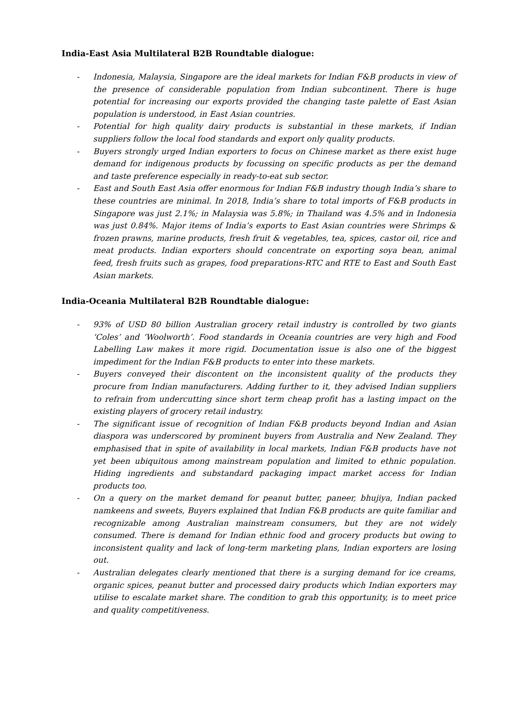India-East Asia Multilateral B2B Roundtable dialogue:
- Indonesia, Malaysia, Singapore are the ideal markets for Indian F&B products in view of the presence of considerable population from Indian subcontinent. There is huge potential for increasing our exports provided the changing taste palette of East Asian population is understood, in East Asian countries.
- Potential for high quality dairy products is substantial in these markets, if Indian suppliers follow the local food standards and export only quality products.
- Buyers strongly urged Indian exporters to focus on Chinese market as there exist huge demand for indigenous products by focussing on specific products as per the demand and taste preference especially in ready-to-eat sub sector.
- East and South East Asia offer enormous for Indian F&B industry though India’s share to these countries are minimal. In 2018, India’s share to total imports of F&B products in Singapore was just 2.1%; in Malaysia was 5.8%; in Thailand was 4.5% and in Indonesia was just 0.84%. Major items of India’s exports to East Asian countries were Shrimps & frozen prawns, marine products, fresh fruit & vegetables, tea, spices, castor oil, rice and meat products. Indian exporters should concentrate on exporting soya bean, animal feed, fresh fruits such as grapes, food preparations-RTC and RTE to East and South East Asian markets.
India-Oceania Multilateral B2B Roundtable dialogue:
- 93% of USD 80 billion Australian grocery retail industry is controlled by two giants ‘Coles’ and ‘Woolworth’. Food standards in Oceania countries are very high and Food Labelling Law makes it more rigid. Documentation issue is also one of the biggest impediment for the Indian F&B products to enter into these markets.
- Buyers conveyed their discontent on the inconsistent quality of the products they procure from Indian manufacturers. Adding further to it, they advised Indian suppliers to refrain from undercutting since short term cheap profit has a lasting impact on the existing players of grocery retail industry.
- The significant issue of recognition of Indian F&B products beyond Indian and Asian diaspora was underscored by prominent buyers from Australia and New Zealand. They emphasised that in spite of availability in local markets, Indian F&B products have not yet been ubiquitous among mainstream population and limited to ethnic population. Hiding ingredients and substandard packaging impact market access for Indian products too.
- On a query on the market demand for peanut butter, paneer, bhujiya, Indian packed namkeens and sweets, Buyers explained that Indian F&B products are quite familiar and recognizable among Australian mainstream consumers, but they are not widely consumed. There is demand for Indian ethnic food and grocery products but owing to inconsistent quality and lack of long-term marketing plans, Indian exporters are losing out.
- Australian delegates clearly mentioned that there is a surging demand for ice creams, organic spices, peanut butter and processed dairy products which Indian exporters may utilise to escalate market share. The condition to grab this opportunity, is to meet price and quality competitiveness.